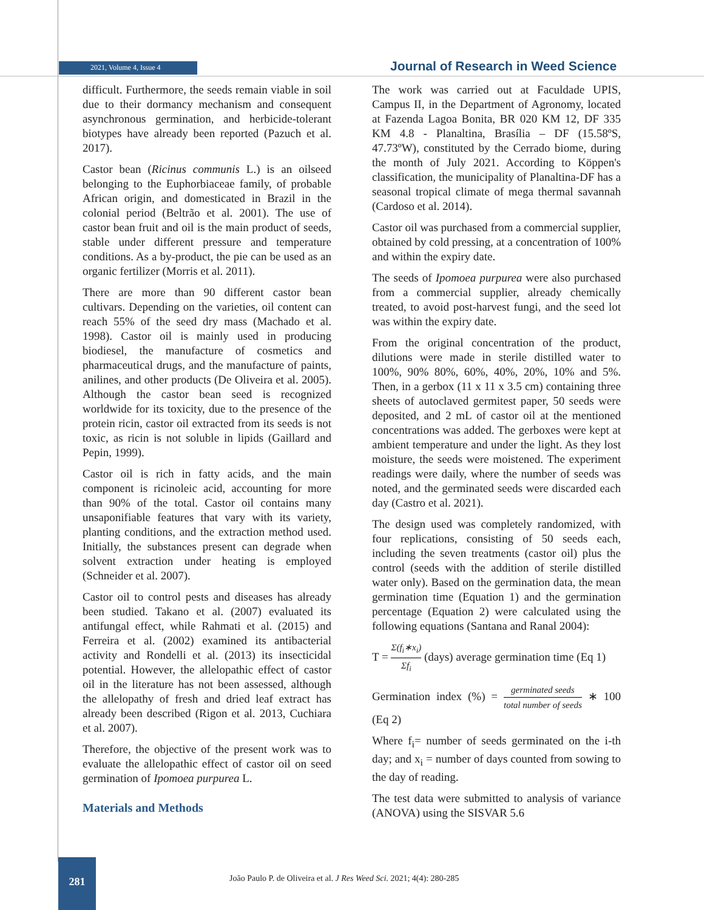2021, Volume 4, Issue 4 Journal of Research in Weed Science
difficult. Furthermore, the seeds remain viable in soil due to their dormancy mechanism and consequent asynchronous germination, and herbicide-tolerant biotypes have already been reported (Pazuch et al. 2017).
Castor bean (Ricinus communis L.) is an oilseed belonging to the Euphorbiaceae family, of probable African origin, and domesticated in Brazil in the colonial period (Beltrão et al. 2001). The use of castor bean fruit and oil is the main product of seeds, stable under different pressure and temperature conditions. As a by-product, the pie can be used as an organic fertilizer (Morris et al. 2011).
There are more than 90 different castor bean cultivars. Depending on the varieties, oil content can reach 55% of the seed dry mass (Machado et al. 1998). Castor oil is mainly used in producing biodiesel, the manufacture of cosmetics and pharmaceutical drugs, and the manufacture of paints, anilines, and other products (De Oliveira et al. 2005). Although the castor bean seed is recognized worldwide for its toxicity, due to the presence of the protein ricin, castor oil extracted from its seeds is not toxic, as ricin is not soluble in lipids (Gaillard and Pepin, 1999).
Castor oil is rich in fatty acids, and the main component is ricinoleic acid, accounting for more than 90% of the total. Castor oil contains many unsaponifiable features that vary with its variety, planting conditions, and the extraction method used. Initially, the substances present can degrade when solvent extraction under heating is employed (Schneider et al. 2007).
Castor oil to control pests and diseases has already been studied. Takano et al. (2007) evaluated its antifungal effect, while Rahmati et al. (2015) and Ferreira et al. (2002) examined its antibacterial activity and Rondelli et al. (2013) its insecticidal potential. However, the allelopathic effect of castor oil in the literature has not been assessed, although the allelopathy of fresh and dried leaf extract has already been described (Rigon et al. 2013, Cuchiara et al. 2007).
Therefore, the objective of the present work was to evaluate the allelopathic effect of castor oil on seed germination of Ipomoea purpurea L.
Materials and Methods
The work was carried out at Faculdade UPIS, Campus II, in the Department of Agronomy, located at Fazenda Lagoa Bonita, BR 020 KM 12, DF 335 KM 4.8 - Planaltina, Brasília – DF (15.58ºS, 47.73ºW), constituted by the Cerrado biome, during the month of July 2021. According to Köppen's classification, the municipality of Planaltina-DF has a seasonal tropical climate of mega thermal savannah (Cardoso et al. 2014).
Castor oil was purchased from a commercial supplier, obtained by cold pressing, at a concentration of 100% and within the expiry date.
The seeds of Ipomoea purpurea were also purchased from a commercial supplier, already chemically treated, to avoid post-harvest fungi, and the seed lot was within the expiry date.
From the original concentration of the product, dilutions were made in sterile distilled water to 100%, 90% 80%, 60%, 40%, 20%, 10% and 5%. Then, in a gerbox (11 x 11 x 3.5 cm) containing three sheets of autoclaved germitest paper, 50 seeds were deposited, and 2 mL of castor oil at the mentioned concentrations was added. The gerboxes were kept at ambient temperature and under the light. As they lost moisture, the seeds were moistened. The experiment readings were daily, where the number of seeds was noted, and the germinated seeds were discarded each day (Castro et al. 2021).
The design used was completely randomized, with four replications, consisting of 50 seeds each, including the seven treatments (castor oil) plus the control (seeds with the addition of sterile distilled water only). Based on the germination data, the mean germination time (Equation 1) and the germination percentage (Equation 2) were calculated using the following equations (Santana and Ranal 2004):
T = Σ(f<sub>i</sub>∗x<sub>i</sub>) Σf<sub>i</sub> (days) average germination time (Eq 1)
Germination index (%) = germinated seeds total number of seeds ∗ 100 (Eq 2)
Where f<sub>i</sub>= number of seeds germinated on the i-th day; and x<sub>i</sub> = number of days counted from sowing to the day of reading.
The test data were submitted to analysis of variance (ANOVA) using the SISVAR 5.6
281
João Paulo P. de Oliveira et al. J Res Weed Sci. 2021; 4(4): 280-285